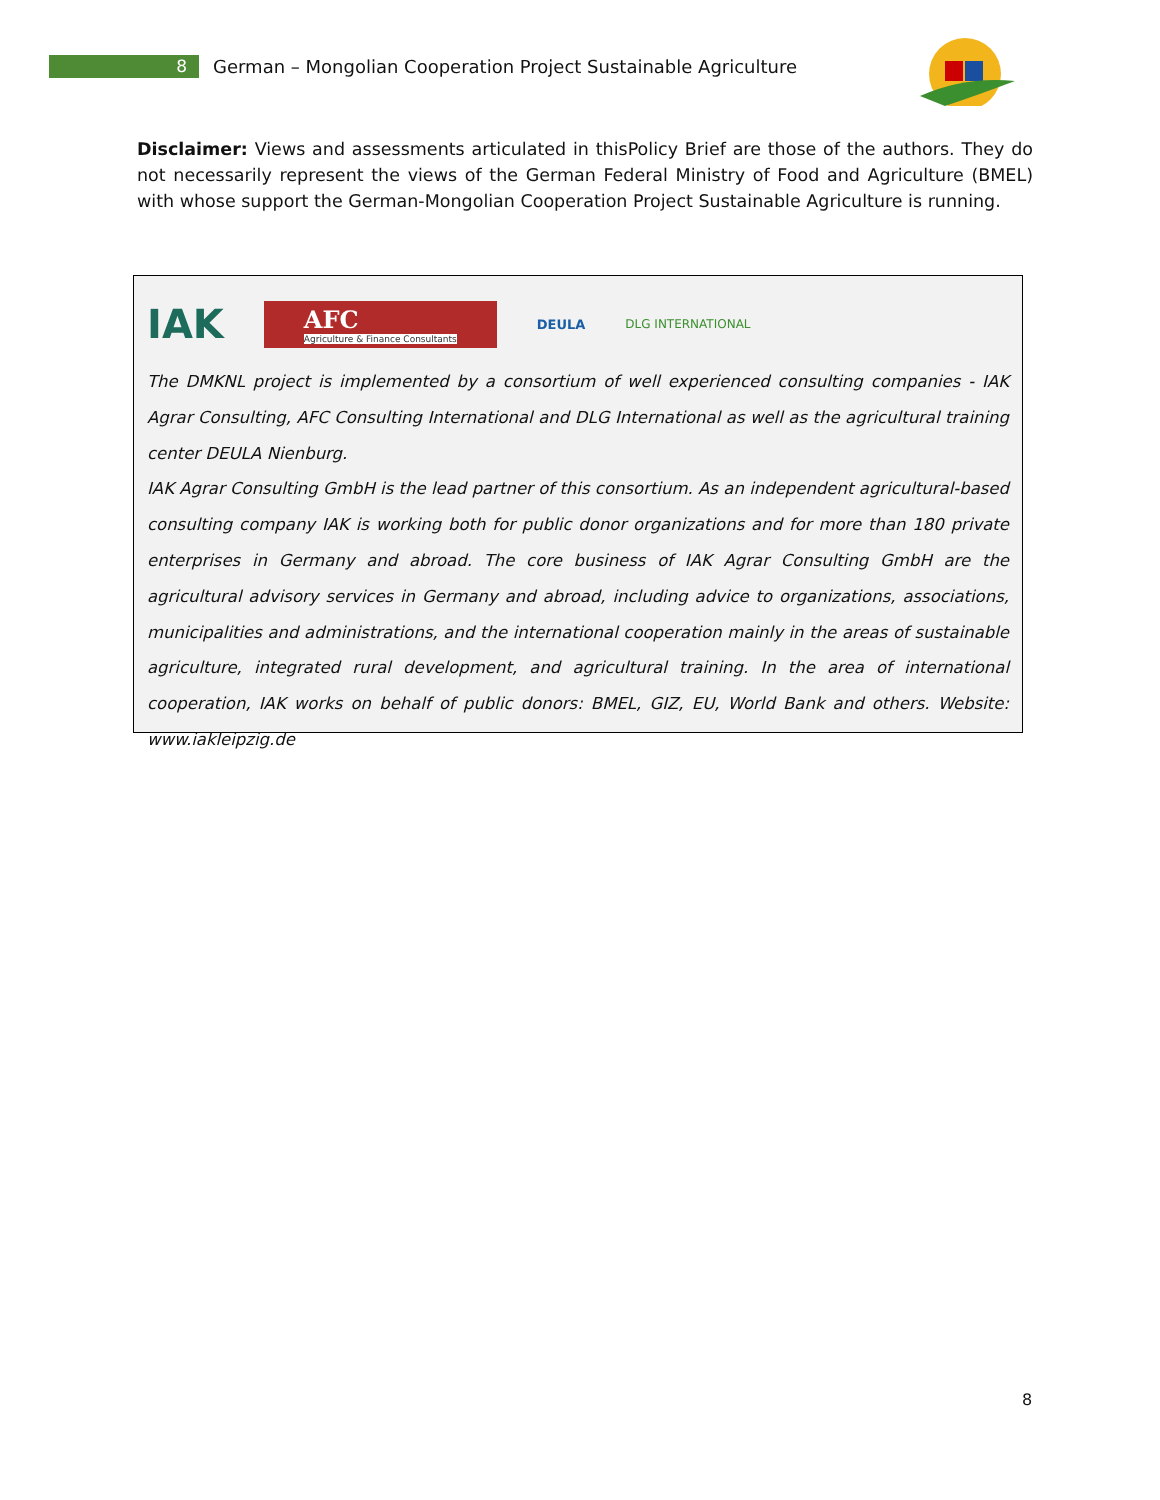8
German – Mongolian Cooperation Project Sustainable Agriculture
Disclaimer: Views and assessments articulated in thisPolicy Brief are those of the authors. They do not necessarily represent the views of the German Federal Ministry of Food and Agriculture (BMEL) with whose support the German-Mongolian Cooperation Project Sustainable Agriculture is running.
IAK AFC
Agriculture & Finance Consultants DEULA DLG INTERNATIONAL
The DMKNL project is implemented by a consortium of well experienced consulting companies - IAK Agrar Consulting, AFC Consulting International and DLG International as well as the agricultural training center DEULA Nienburg.
IAK Agrar Consulting GmbH is the lead partner of this consortium. As an independent agricultural-based consulting company IAK is working both for public donor organizations and for more than 180 private enterprises in Germany and abroad. The core business of IAK Agrar Consulting GmbH are the agricultural advisory services in Germany and abroad, including advice to organizations, associations, municipalities and administrations, and the international cooperation mainly in the areas of sustainable agriculture, integrated rural development, and agricultural training. In the area of international cooperation, IAK works on behalf of public donors: BMEL, GIZ, EU, World Bank and others. Website: www.iakleipzig.de
8